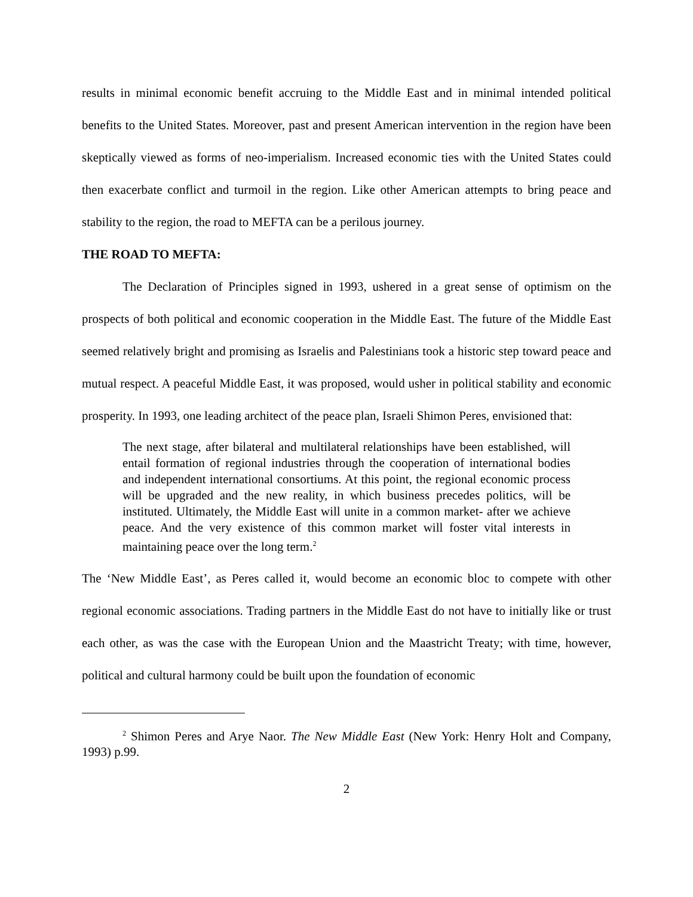results in minimal economic benefit accruing to the Middle East and in minimal intended political benefits to the United States. Moreover, past and present American intervention in the region have been skeptically viewed as forms of neo-imperialism. Increased economic ties with the United States could then exacerbate conflict and turmoil in the region. Like other American attempts to bring peace and stability to the region, the road to MEFTA can be a perilous journey.
THE ROAD TO MEFTA:
The Declaration of Principles signed in 1993, ushered in a great sense of optimism on the prospects of both political and economic cooperation in the Middle East. The future of the Middle East seemed relatively bright and promising as Israelis and Palestinians took a historic step toward peace and mutual respect. A peaceful Middle East, it was proposed, would usher in political stability and economic prosperity. In 1993, one leading architect of the peace plan, Israeli Shimon Peres, envisioned that:
The next stage, after bilateral and multilateral relationships have been established, will entail formation of regional industries through the cooperation of international bodies and independent international consortiums. At this point, the regional economic process will be upgraded and the new reality, in which business precedes politics, will be instituted. Ultimately, the Middle East will unite in a common market- after we achieve peace. And the very existence of this common market will foster vital interests in maintaining peace over the long term.<sup>2</sup>
The ‘New Middle East’, as Peres called it, would become an economic bloc to compete with other regional economic associations. Trading partners in the Middle East do not have to initially like or trust each other, as was the case with the European Union and the Maastricht Treaty; with time, however, political and cultural harmony could be built upon the foundation of economic
<sup>2</sup> Shimon Peres and Arye Naor. The New Middle East (New York: Henry Holt and Company, 1993) p.99.
2